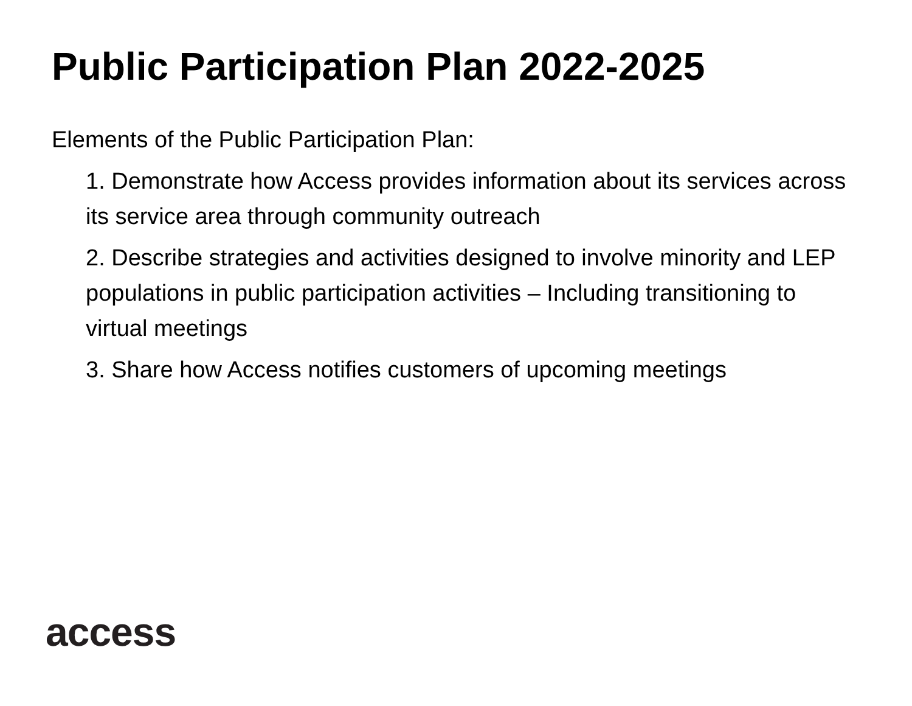Public Participation Plan 2022-2025
Elements of the Public Participation Plan:
1. Demonstrate how Access provides information about its services across its service area through community outreach
2. Describe strategies and activities designed to involve minority and LEP populations in public participation activities – Including transitioning to virtual meetings
3. Share how Access notifies customers of upcoming meetings
access